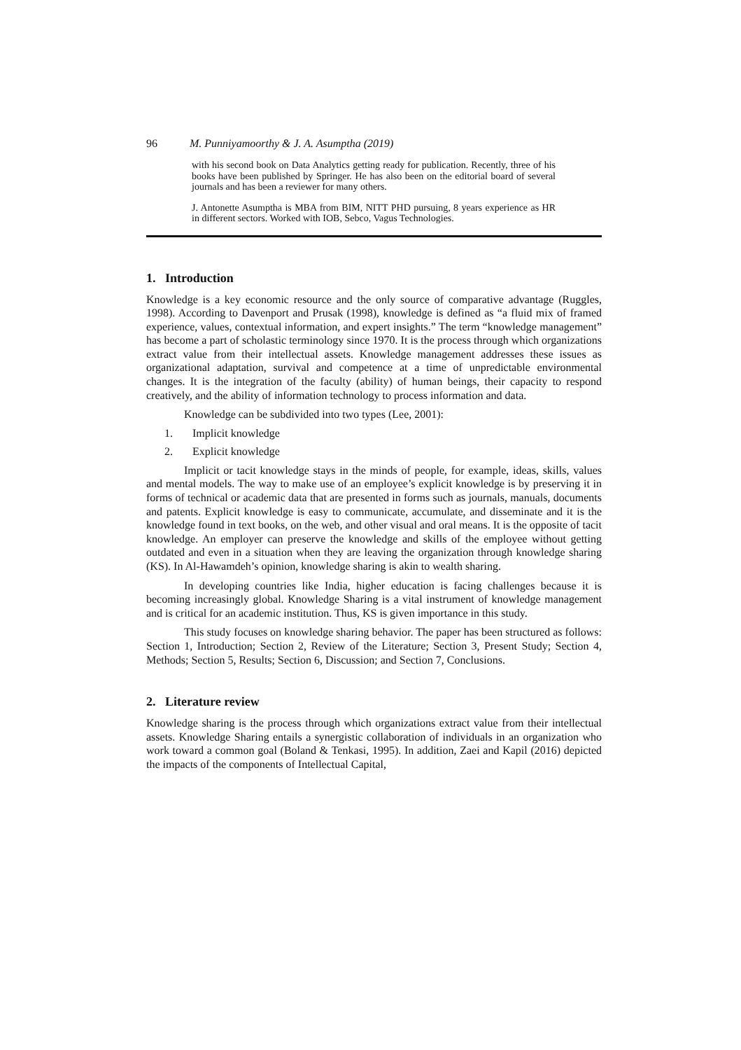96 M. Punniyamoorthy & J. A. Asumptha (2019)
with his second book on Data Analytics getting ready for publication. Recently, three of his books have been published by Springer. He has also been on the editorial board of several journals and has been a reviewer for many others.
J. Antonette Asumptha is MBA from BIM, NITT PHD pursuing, 8 years experience as HR in different sectors. Worked with IOB, Sebco, Vagus Technologies.
1. Introduction
Knowledge is a key economic resource and the only source of comparative advantage (Ruggles, 1998). According to Davenport and Prusak (1998), knowledge is defined as “a fluid mix of framed experience, values, contextual information, and expert insights.” The term “knowledge management” has become a part of scholastic terminology since 1970. It is the process through which organizations extract value from their intellectual assets. Knowledge management addresses these issues as organizational adaptation, survival and competence at a time of unpredictable environmental changes. It is the integration of the faculty (ability) of human beings, their capacity to respond creatively, and the ability of information technology to process information and data.
Knowledge can be subdivided into two types (Lee, 2001):
1. Implicit knowledge
2. Explicit knowledge
Implicit or tacit knowledge stays in the minds of people, for example, ideas, skills, values and mental models. The way to make use of an employee’s explicit knowledge is by preserving it in forms of technical or academic data that are presented in forms such as journals, manuals, documents and patents. Explicit knowledge is easy to communicate, accumulate, and disseminate and it is the knowledge found in text books, on the web, and other visual and oral means. It is the opposite of tacit knowledge. An employer can preserve the knowledge and skills of the employee without getting outdated and even in a situation when they are leaving the organization through knowledge sharing (KS). In Al-Hawamdeh’s opinion, knowledge sharing is akin to wealth sharing.
In developing countries like India, higher education is facing challenges because it is becoming increasingly global. Knowledge Sharing is a vital instrument of knowledge management and is critical for an academic institution. Thus, KS is given importance in this study.
This study focuses on knowledge sharing behavior. The paper has been structured as follows: Section 1, Introduction; Section 2, Review of the Literature; Section 3, Present Study; Section 4, Methods; Section 5, Results; Section 6, Discussion; and Section 7, Conclusions.
2. Literature review
Knowledge sharing is the process through which organizations extract value from their intellectual assets. Knowledge Sharing entails a synergistic collaboration of individuals in an organization who work toward a common goal (Boland & Tenkasi, 1995). In addition, Zaei and Kapil (2016) depicted the impacts of the components of Intellectual Capital,